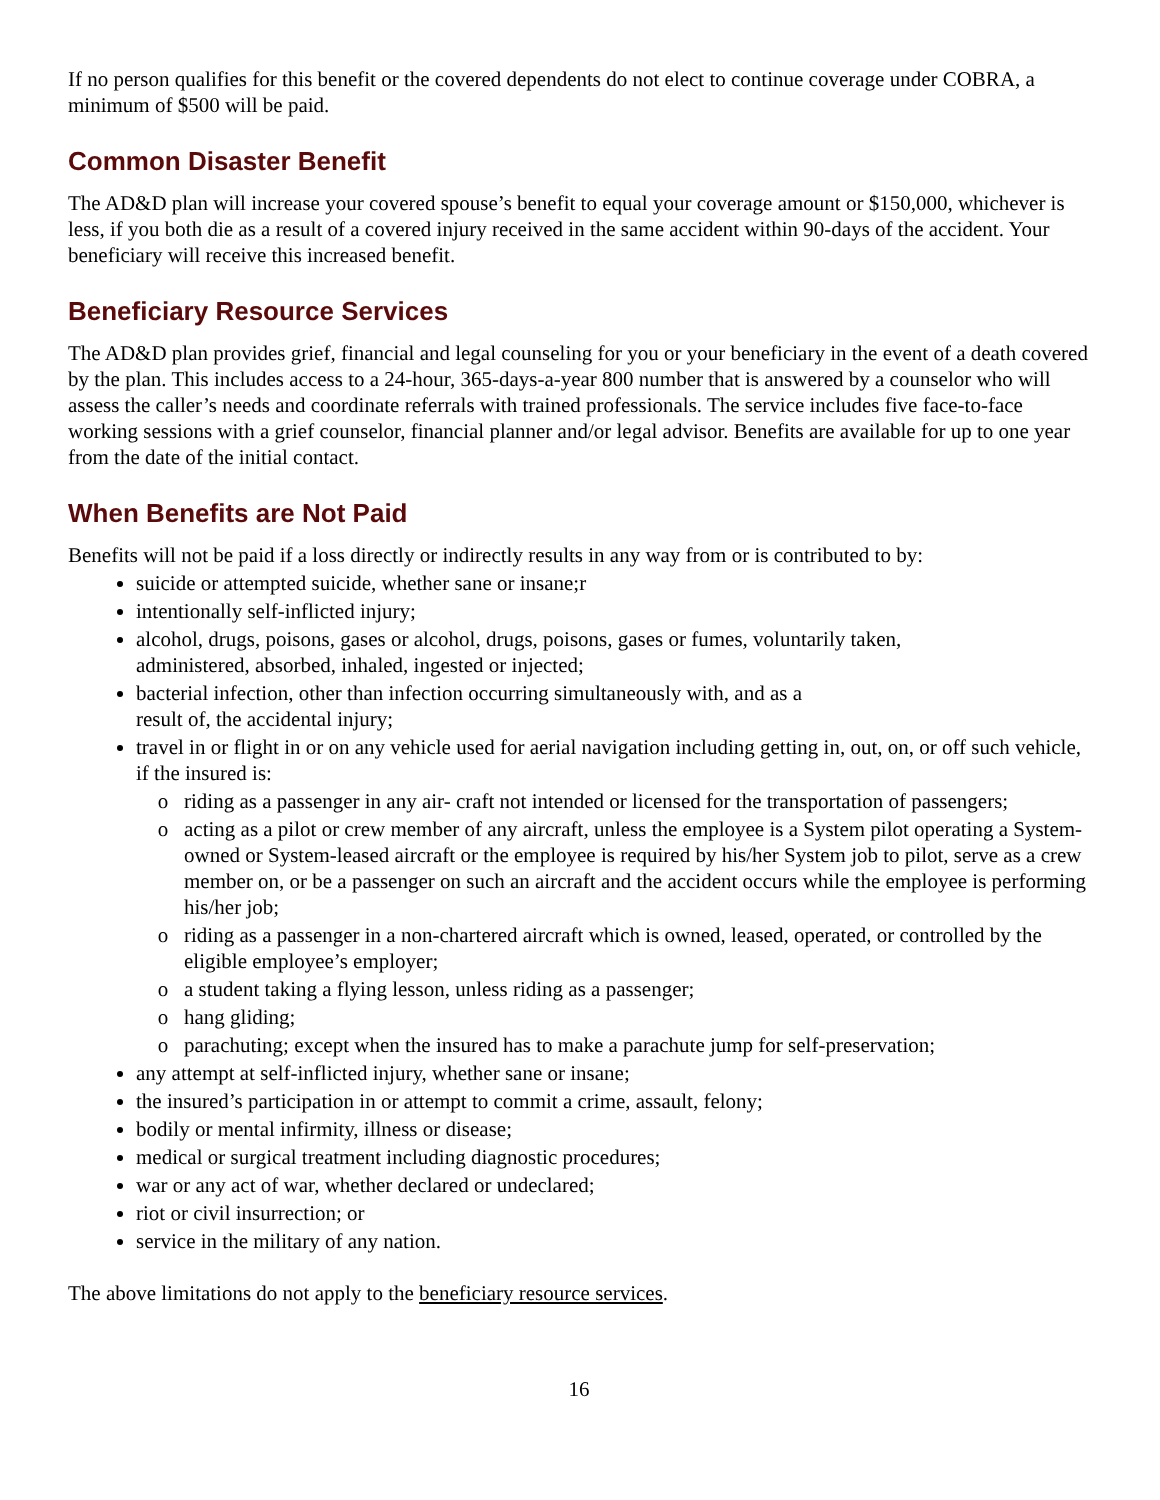If no person qualifies for this benefit or the covered dependents do not elect to continue coverage under COBRA, a minimum of $500 will be paid.
Common Disaster Benefit
The AD&D plan will increase your covered spouse’s benefit to equal your coverage amount or $150,000, whichever is less, if you both die as a result of a covered injury received in the same accident within 90-days of the accident. Your beneficiary will receive this increased benefit.
Beneficiary Resource Services
The AD&D plan provides grief, financial and legal counseling for you or your beneficiary in the event of a death covered by the plan. This includes access to a 24-hour, 365-days-a-year 800 number that is answered by a counselor who will assess the caller’s needs and coordinate referrals with trained professionals. The service includes five face-to-face working sessions with a grief counselor, financial planner and/or legal advisor. Benefits are available for up to one year from the date of the initial contact.
When Benefits are Not Paid
Benefits will not be paid if a loss directly or indirectly results in any way from or is contributed to by:
suicide or attempted suicide, whether sane or insane;r
intentionally self-inflicted injury;
alcohol, drugs, poisons, gases or alcohol, drugs, poisons, gases or fumes, voluntarily taken,
administered, absorbed, inhaled, ingested or injected;
bacterial infection, other than infection occurring simultaneously with, and as a
result of, the accidental injury;
travel in or flight in or on any vehicle used for aerial navigation including getting in, out, on, or off such vehicle, if the insured is:
riding as a passenger in any air- craft not intended or licensed for the transportation of passengers;
acting as a pilot or crew member of any aircraft, unless the employee is a System pilot operating a System-owned or System-leased aircraft or the employee is required by his/her System job to pilot, serve as a crew member on, or be a passenger on such an aircraft and the accident occurs while the employee is performing his/her job;
riding as a passenger in a non-chartered aircraft which is owned, leased, operated, or controlled by the eligible employee’s employer;
a student taking a flying lesson, unless riding as a passenger;
hang gliding;
parachuting; except when the insured has to make a parachute jump for self-preservation;
any attempt at self-inflicted injury, whether sane or insane;
the insured’s participation in or attempt to commit a crime, assault, felony;
bodily or mental infirmity, illness or disease;
medical or surgical treatment including diagnostic procedures;
war or any act of war, whether declared or undeclared;
riot or civil insurrection; or
service in the military of any nation.
The above limitations do not apply to the beneficiary resource services.
16